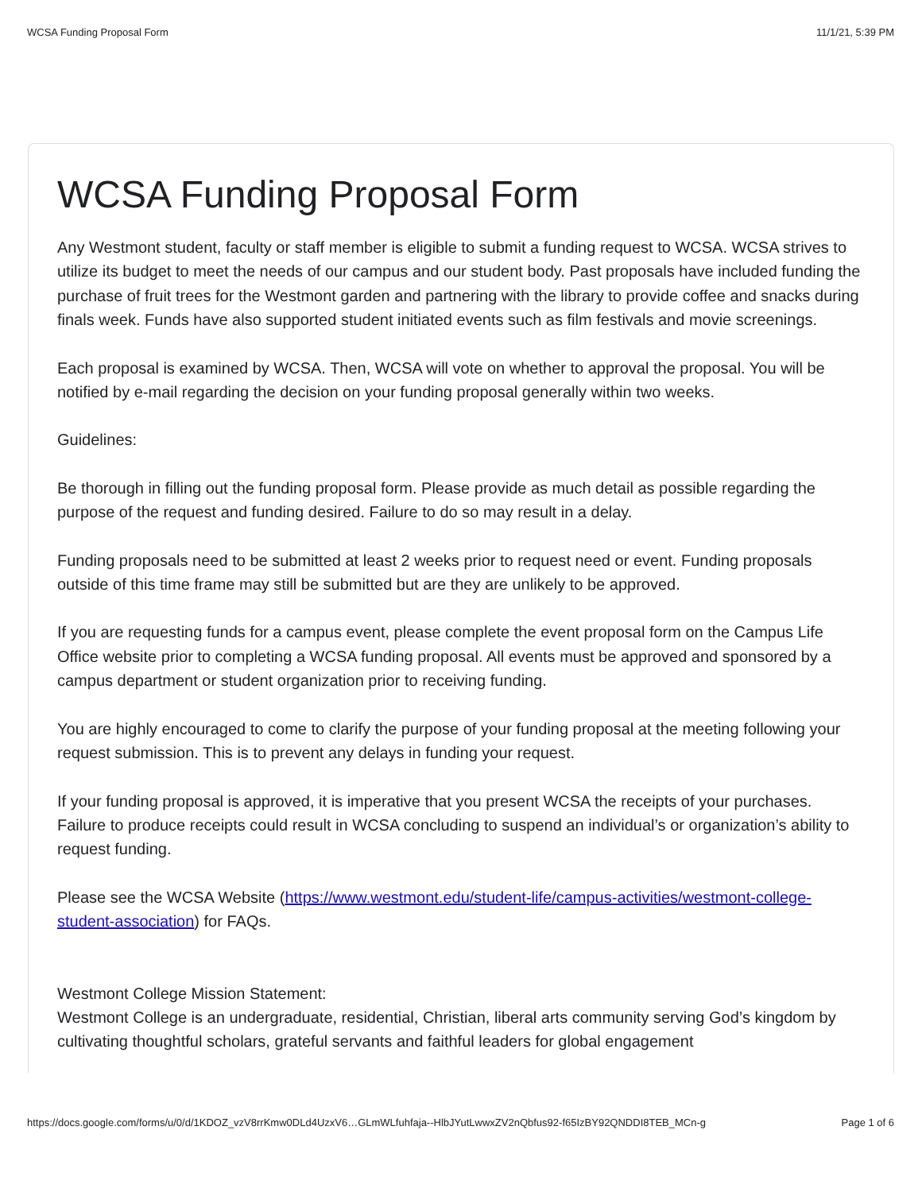WCSA Funding Proposal Form 11/1/21, 5:39 PM
WCSA Funding Proposal Form
Any Westmont student, faculty or staff member is eligible to submit a funding request to WCSA. WCSA strives to utilize its budget to meet the needs of our campus and our student body. Past proposals have included funding the purchase of fruit trees for the Westmont garden and partnering with the library to provide coffee and snacks during finals week. Funds have also supported student initiated events such as film festivals and movie screenings.
Each proposal is examined by WCSA. Then, WCSA will vote on whether to approval the proposal. You will be notified by e-mail regarding the decision on your funding proposal generally within two weeks.
Guidelines:
Be thorough in filling out the funding proposal form. Please provide as much detail as possible regarding the purpose of the request and funding desired. Failure to do so may result in a delay.
Funding proposals need to be submitted at least 2 weeks prior to request need or event. Funding proposals outside of this time frame may still be submitted but are they are unlikely to be approved.
If you are requesting funds for a campus event, please complete the event proposal form on the Campus Life Office website prior to completing a WCSA funding proposal. All events must be approved and sponsored by a campus department or student organization prior to receiving funding.
You are highly encouraged to come to clarify the purpose of your funding proposal at the meeting following your request submission. This is to prevent any delays in funding your request.
If your funding proposal is approved, it is imperative that you present WCSA the receipts of your purchases. Failure to produce receipts could result in WCSA concluding to suspend an individual’s or organization’s ability to request funding.
Please see the WCSA Website (https://www.westmont.edu/student-life/campus-activities/westmont-college-student-association) for FAQs.
Westmont College Mission Statement:
Westmont College is an undergraduate, residential, Christian, liberal arts community serving God’s kingdom by cultivating thoughtful scholars, grateful servants and faithful leaders for global engagement
https://docs.google.com/forms/u/0/d/1KDOZ_vzV8rrKmw0DLd4UzxV6…GLmWLfuhfaja--HlbJYutLwwxZV2nQbfus92-f65IzBY92QNDDI8TEB_MCn-g Page 1 of 6